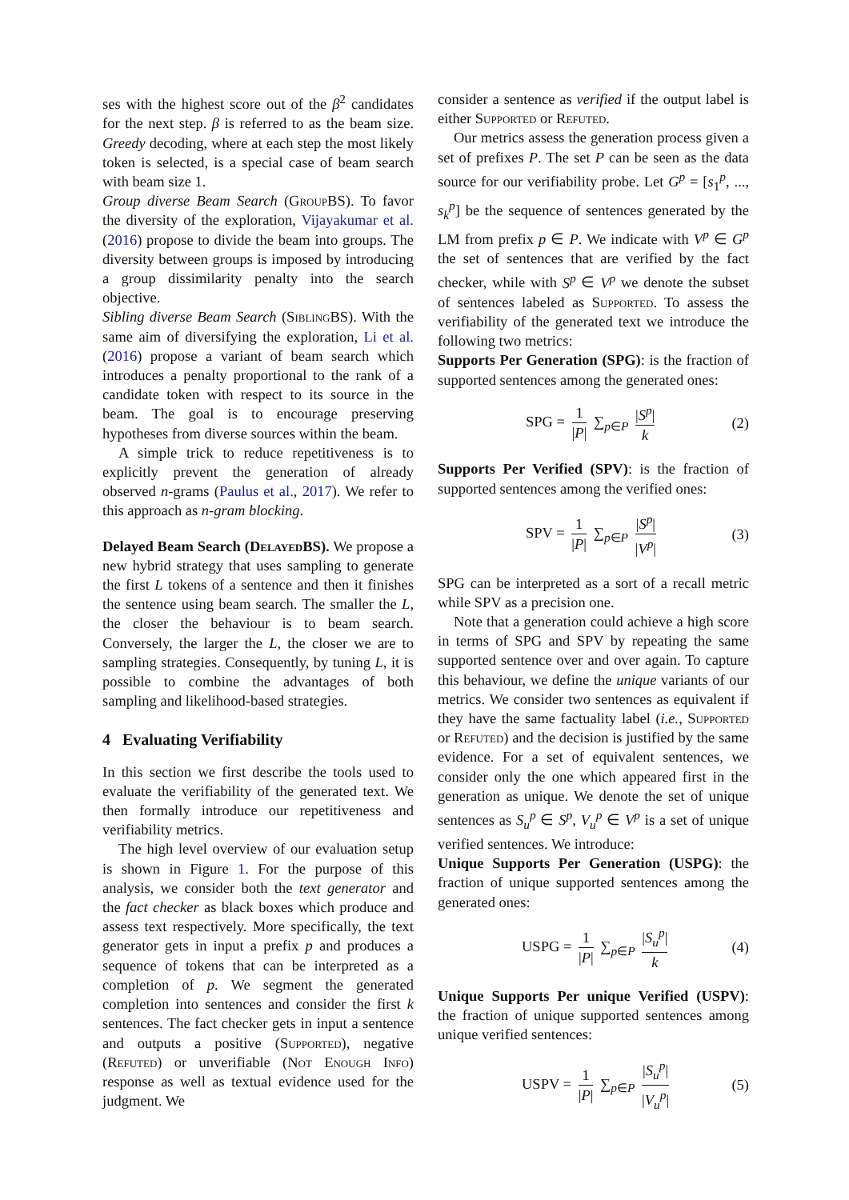ses with the highest score out of the β<sup>2</sup> candidates for the next step. β is referred to as the beam size. Greedy decoding, where at each step the most likely token is selected, is a special case of beam search with beam size 1.
Group diverse Beam Search (GroupBS). To favor the diversity of the exploration, Vijayakumar et al. (2016) propose to divide the beam into groups. The diversity between groups is imposed by introducing a group dissimilarity penalty into the search objective.
Sibling diverse Beam Search (SiblingBS). With the same aim of diversifying the exploration, Li et al. (2016) propose a variant of beam search which introduces a penalty proportional to the rank of a candidate token with respect to its source in the beam. The goal is to encourage preserving hypotheses from diverse sources within the beam.
A simple trick to reduce repetitiveness is to explicitly prevent the generation of already observed n-grams (Paulus et al., 2017). We refer to this approach as n-gram blocking.
Delayed Beam Search (DelayedBS). We propose a new hybrid strategy that uses sampling to generate the first L tokens of a sentence and then it finishes the sentence using beam search. The smaller the L, the closer the behaviour is to beam search. Conversely, the larger the L, the closer we are to sampling strategies. Consequently, by tuning L, it is possible to combine the advantages of both sampling and likelihood-based strategies.
4 Evaluating Verifiability
In this section we first describe the tools used to evaluate the verifiability of the generated text. We then formally introduce our repetitiveness and verifiability metrics.
The high level overview of our evaluation setup is shown in Figure 1. For the purpose of this analysis, we consider both the text generator and the fact checker as black boxes which produce and assess text respectively. More specifically, the text generator gets in input a prefix p and produces a sequence of tokens that can be interpreted as a completion of p. We segment the generated completion into sentences and consider the first k sentences. The fact checker gets in input a sentence and outputs a positive (Supported), negative (Refuted) or unverifiable (Not Enough Info) response as well as textual evidence used for the judgment. We
consider a sentence as verified if the output label is either Supported or Refuted.
Our metrics assess the generation process given a set of prefixes P. The set P can be seen as the data source for our verifiability probe. Let G<sup>p</sup> = [s<sub>1</sub><sup>p</sup>, ..., s<sub>k</sub><sup>p</sup>] be the sequence of sentences generated by the LM from prefix p ∈ P. We indicate with V<sup>p</sup> ∈ G<sup>p</sup> the set of sentences that are verified by the fact checker, while with S<sup>p</sup> ∈ V<sup>p</sup> we denote the subset of sentences labeled as Supported. To assess the verifiability of the generated text we introduce the following two metrics:
Supports Per Generation (SPG): is the fraction of supported sentences among the generated ones:
SPG = 1 |P| ∑<sub>p∈P</sub> |S<sup>p</sup>| k (2)
Supports Per Verified (SPV): is the fraction of supported sentences among the verified ones:
SPV = 1 |P| ∑<sub>p∈P</sub> |S<sup>p</sup>| |V<sup>p</sup>| (3)
SPG can be interpreted as a sort of a recall metric while SPV as a precision one.
Note that a generation could achieve a high score in terms of SPG and SPV by repeating the same supported sentence over and over again. To capture this behaviour, we define the unique variants of our metrics. We consider two sentences as equivalent if they have the same factuality label (i.e., Supported or Refuted) and the decision is justified by the same evidence. For a set of equivalent sentences, we consider only the one which appeared first in the generation as unique. We denote the set of unique sentences as S<sub>u</sub><sup>p</sup> ∈ S<sup>p</sup>, V<sub>u</sub><sup>p</sup> ∈ V<sup>p</sup> is a set of unique verified sentences. We introduce:
Unique Supports Per Generation (USPG): the fraction of unique supported sentences among the generated ones:
USPG = 1 |P| ∑<sub>p∈P</sub> |S<sub>u</sub><sup>p</sup>| k (4)
Unique Supports Per unique Verified (USPV): the fraction of unique supported sentences among unique verified sentences:
USPV = 1 |P| ∑<sub>p∈P</sub> |S<sub>u</sub><sup>p</sup>| |V<sub>u</sub><sup>p</sup>| (5)